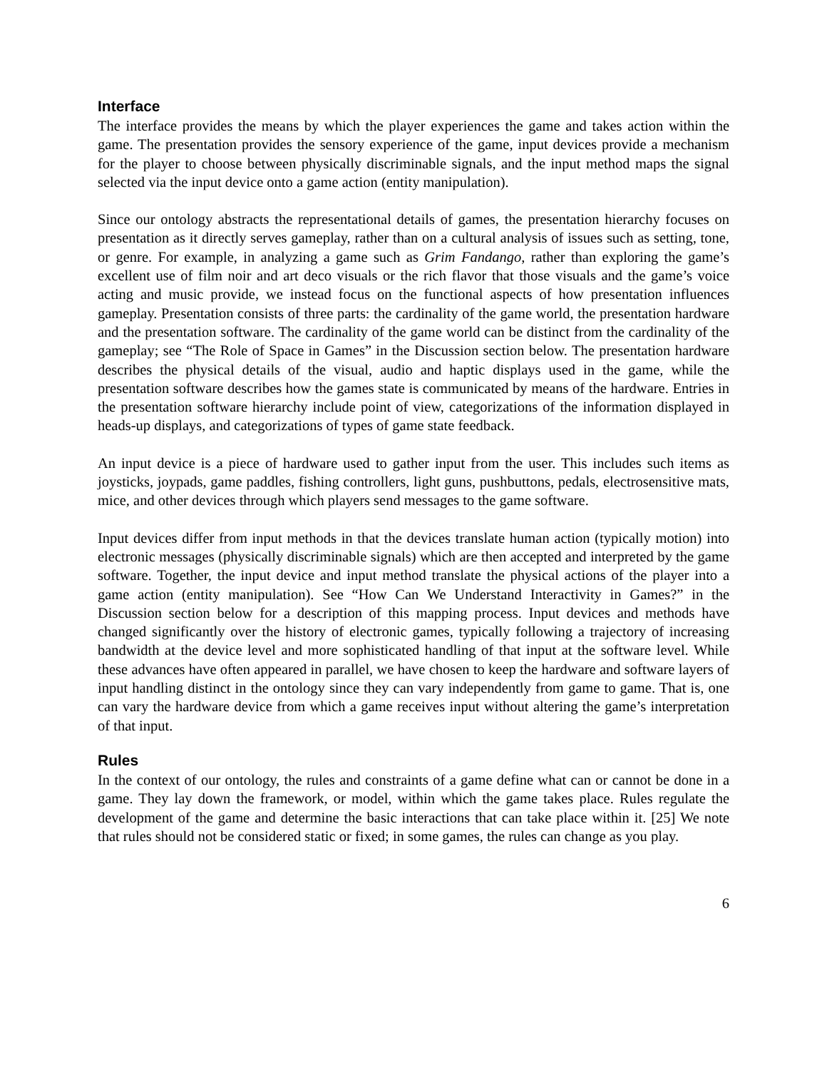Interface
The interface provides the means by which the player experiences the game and takes action within the game. The presentation provides the sensory experience of the game, input devices provide a mechanism for the player to choose between physically discriminable signals, and the input method maps the signal selected via the input device onto a game action (entity manipulation).
Since our ontology abstracts the representational details of games, the presentation hierarchy focuses on presentation as it directly serves gameplay, rather than on a cultural analysis of issues such as setting, tone, or genre. For example, in analyzing a game such as Grim Fandango, rather than exploring the game’s excellent use of film noir and art deco visuals or the rich flavor that those visuals and the game’s voice acting and music provide, we instead focus on the functional aspects of how presentation influences gameplay. Presentation consists of three parts: the cardinality of the game world, the presentation hardware and the presentation software. The cardinality of the game world can be distinct from the cardinality of the gameplay; see “The Role of Space in Games” in the Discussion section below. The presentation hardware describes the physical details of the visual, audio and haptic displays used in the game, while the presentation software describes how the games state is communicated by means of the hardware. Entries in the presentation software hierarchy include point of view, categorizations of the information displayed in heads-up displays, and categorizations of types of game state feedback.
An input device is a piece of hardware used to gather input from the user. This includes such items as joysticks, joypads, game paddles, fishing controllers, light guns, pushbuttons, pedals, electrosensitive mats, mice, and other devices through which players send messages to the game software.
Input devices differ from input methods in that the devices translate human action (typically motion) into electronic messages (physically discriminable signals) which are then accepted and interpreted by the game software. Together, the input device and input method translate the physical actions of the player into a game action (entity manipulation). See “How Can We Understand Interactivity in Games?” in the Discussion section below for a description of this mapping process. Input devices and methods have changed significantly over the history of electronic games, typically following a trajectory of increasing bandwidth at the device level and more sophisticated handling of that input at the software level. While these advances have often appeared in parallel, we have chosen to keep the hardware and software layers of input handling distinct in the ontology since they can vary independently from game to game. That is, one can vary the hardware device from which a game receives input without altering the game’s interpretation of that input.
Rules
In the context of our ontology, the rules and constraints of a game define what can or cannot be done in a game. They lay down the framework, or model, within which the game takes place. Rules regulate the development of the game and determine the basic interactions that can take place within it. [25] We note that rules should not be considered static or fixed; in some games, the rules can change as you play.
6